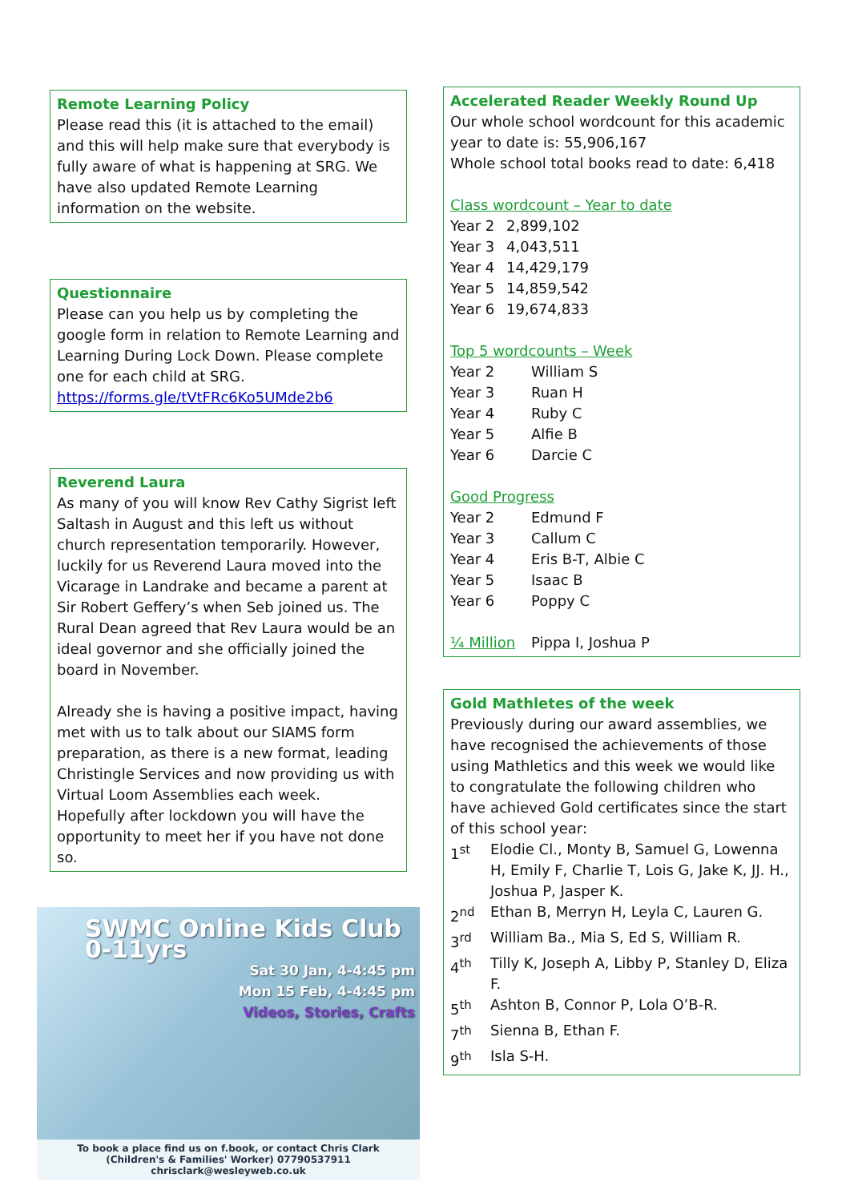Remote Learning Policy
Please read this (it is attached to the email) and this will help make sure that everybody is fully aware of what is happening at SRG. We have also updated Remote Learning information on the website.
Questionnaire
Please can you help us by completing the google form in relation to Remote Learning and Learning During Lock Down. Please complete one for each child at SRG.
https://forms.gle/tVtFRc6Ko5UMde2b6
Reverend Laura
As many of you will know Rev Cathy Sigrist left Saltash in August and this left us without church representation temporarily. However, luckily for us Reverend Laura moved into the Vicarage in Landrake and became a parent at Sir Robert Geffery’s when Seb joined us. The Rural Dean agreed that Rev Laura would be an ideal governor and she officially joined the board in November.
Already she is having a positive impact, having met with us to talk about our SIAMS form preparation, as there is a new format, leading Christingle Services and now providing us with Virtual Loom Assemblies each week.
Hopefully after lockdown you will have the opportunity to meet her if you have not done so.
SWMC Online Kids Club 0-11yrs
Sat 30 Jan, 4-4:45 pm
Mon 15 Feb, 4-4:45 pm
Videos, Stories, Crafts
To book a place find us on f.book, or contact Chris Clark
(Children's & Families' Worker) 07790537911 chrisclark@wesleyweb.co.uk
Accelerated Reader Weekly Round Up
Our whole school wordcount for this academic year to date is: 55,906,167
Whole school total books read to date: 6,418
Class wordcount – Year to date
| Year 2 | 2,899,102 |
| Year 3 | 4,043,511 |
| Year 4 | 14,429,179 |
| Year 5 | 14,859,542 |
| Year 6 | 19,674,833 |
Top 5 wordcounts – Week
| Year 2 | William S |
| Year 3 | Ruan H |
| Year 4 | Ruby C |
| Year 5 | Alfie B |
| Year 6 | Darcie C |
Good Progress
| Year 2 | Edmund F |
| Year 3 | Callum C |
| Year 4 | Eris B-T, Albie C |
| Year 5 | Isaac B |
| Year 6 | Poppy C |
| ¼ Million | Pippa I, Joshua P |
Gold Mathletes of the week
Previously during our award assemblies, we have recognised the achievements of those using Mathletics and this week we would like to congratulate the following children who have achieved Gold certificates since the start of this school year:
| 1<sup>st</sup> | Elodie Cl., Monty B, Samuel G, Lowenna H, Emily F, Charlie T, Lois G, Jake K, JJ. H., Joshua P, Jasper K. |
| 2<sup>nd</sup> | Ethan B, Merryn H, Leyla C, Lauren G. |
| 3<sup>rd</sup> | William Ba., Mia S, Ed S, William R. |
| 4<sup>th</sup> | Tilly K, Joseph A, Libby P, Stanley D, Eliza F. |
| 5<sup>th</sup> | Ashton B, Connor P, Lola O’B-R. |
| 7<sup>th</sup> | Sienna B, Ethan F. |
| 9<sup>th</sup> | Isla S-H. |